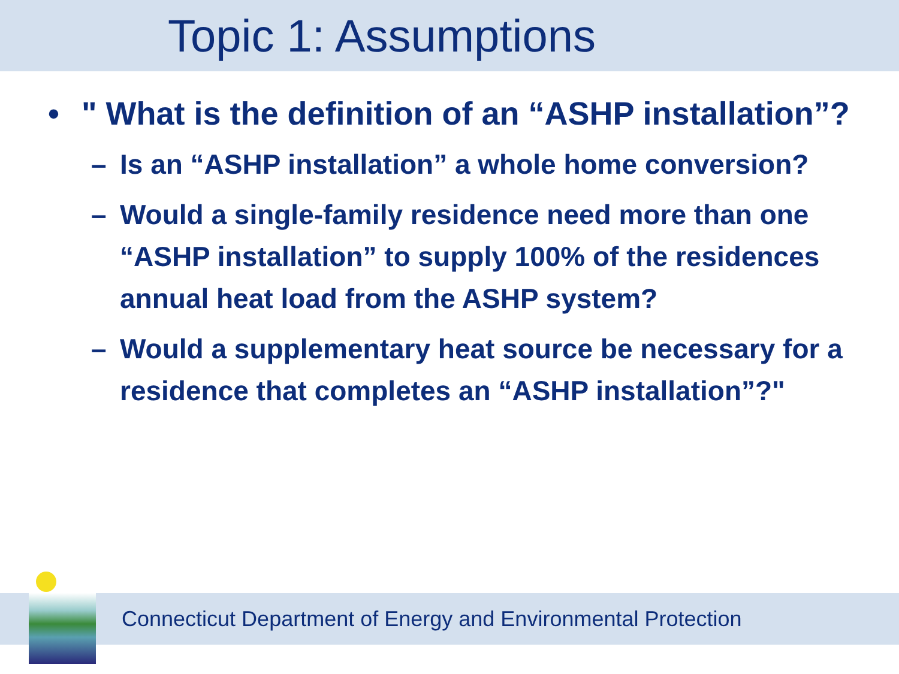Topic 1: Assumptions
• " What is the definition of an “ASHP installation”?
– Is an “ASHP installation” a whole home conversion?
– Would a single-family residence need more than one “ASHP installation” to supply 100% of the residences annual heat load from the ASHP system?
– Would a supplementary heat source be necessary for a residence that completes an “ASHP installation”?"
Connecticut Department of Energy and Environmental Protection